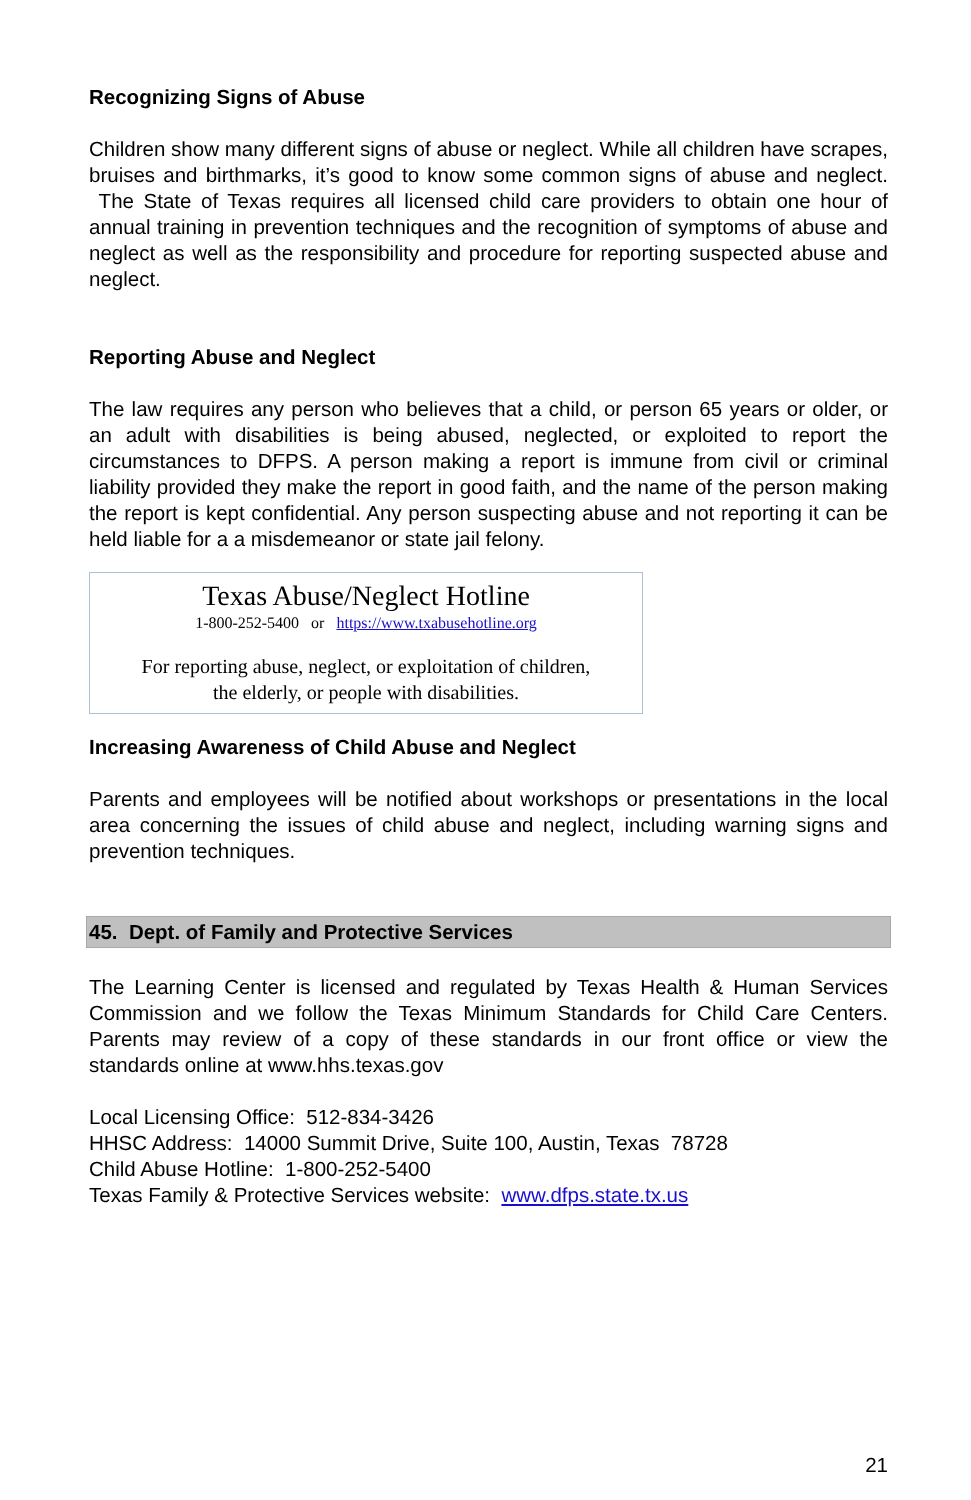Recognizing Signs of Abuse
Children show many different signs of abuse or neglect. While all children have scrapes, bruises and birthmarks, it’s good to know some common signs of abuse and neglect. The State of Texas requires all licensed child care providers to obtain one hour of annual training in prevention techniques and the recognition of symptoms of abuse and neglect as well as the responsibility and procedure for reporting suspected abuse and neglect.
Reporting Abuse and Neglect
The law requires any person who believes that a child, or person 65 years or older, or an adult with disabilities is being abused, neglected, or exploited to report the circumstances to DFPS. A person making a report is immune from civil or criminal liability provided they make the report in good faith, and the name of the person making the report is kept confidential. Any person suspecting abuse and not reporting it can be held liable for a a misdemeanor or state jail felony.
Texas Abuse/Neglect Hotline
1-800-252-5400 or https://www.txabusehotline.org
For reporting abuse, neglect, or exploitation of children,
the elderly, or people with disabilities.
Increasing Awareness of Child Abuse and Neglect
Parents and employees will be notified about workshops or presentations in the local area concerning the issues of child abuse and neglect, including warning signs and prevention techniques.
45. Dept. of Family and Protective Services
The Learning Center is licensed and regulated by Texas Health & Human Services Commission and we follow the Texas Minimum Standards for Child Care Centers. Parents may review of a copy of these standards in our front office or view the standards online at www.hhs.texas.gov
Local Licensing Office: 512-834-3426
HHSC Address: 14000 Summit Drive, Suite 100, Austin, Texas 78728
Child Abuse Hotline: 1-800-252-5400
Texas Family & Protective Services website: www.dfps.state.tx.us
21